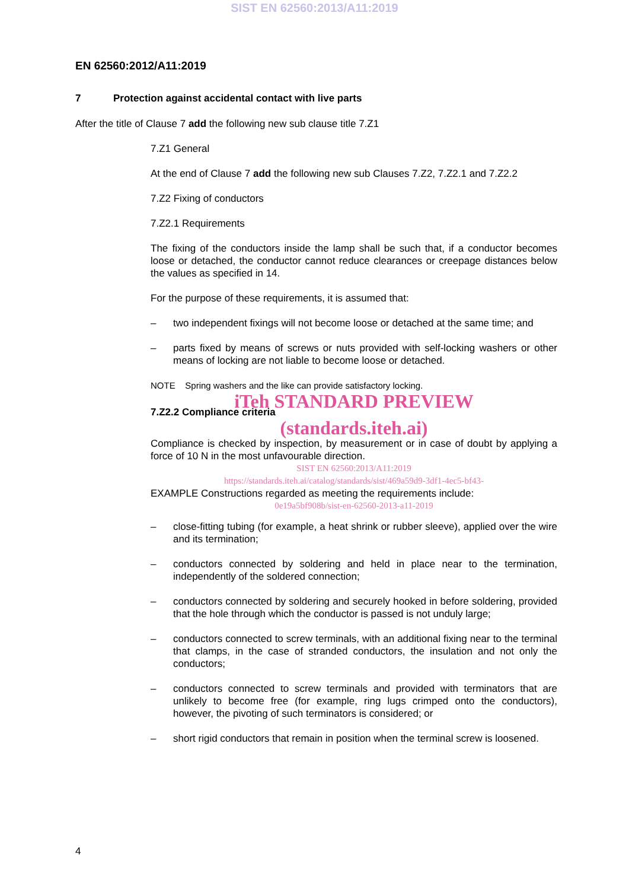SIST EN 62560:2013/A11:2019
EN 62560:2012/A11:2019
7 Protection against accidental contact with live parts
After the title of Clause 7 add the following new sub clause title 7.Z1
7.Z1 General
At the end of Clause 7 add the following new sub Clauses 7.Z2, 7.Z2.1 and 7.Z2.2
7.Z2 Fixing of conductors
7.Z2.1 Requirements
The fixing of the conductors inside the lamp shall be such that, if a conductor becomes loose or detached, the conductor cannot reduce clearances or creepage distances below the values as specified in 14.
For the purpose of these requirements, it is assumed that:
– two independent fixings will not become loose or detached at the same time; and
– parts fixed by means of screws or nuts provided with self-locking washers or other means of locking are not liable to become loose or detached.
NOTE Spring washers and the like can provide satisfactory locking.
iTeh STANDARD PREVIEW
7.Z2.2 Compliance criteria
(standards.iteh.ai)
Compliance is checked by inspection, by measurement or in case of doubt by applying a force of 10 N in the most unfavourable direction.
SIST EN 62560:2013/A11:2019
https://standards.iteh.ai/catalog/standards/sist/469a59d9-3df1-4ec5-bf43-
EXAMPLE Constructions regarded as meeting the requirements include:
0e19a5bf908b/sist-en-62560-2013-a11-2019
– close-fitting tubing (for example, a heat shrink or rubber sleeve), applied over the wire and its termination;
– conductors connected by soldering and held in place near to the termination, independently of the soldered connection;
– conductors connected by soldering and securely hooked in before soldering, provided that the hole through which the conductor is passed is not unduly large;
– conductors connected to screw terminals, with an additional fixing near to the terminal that clamps, in the case of stranded conductors, the insulation and not only the conductors;
– conductors connected to screw terminals and provided with terminators that are unlikely to become free (for example, ring lugs crimped onto the conductors), however, the pivoting of such terminators is considered; or
– short rigid conductors that remain in position when the terminal screw is loosened.
4